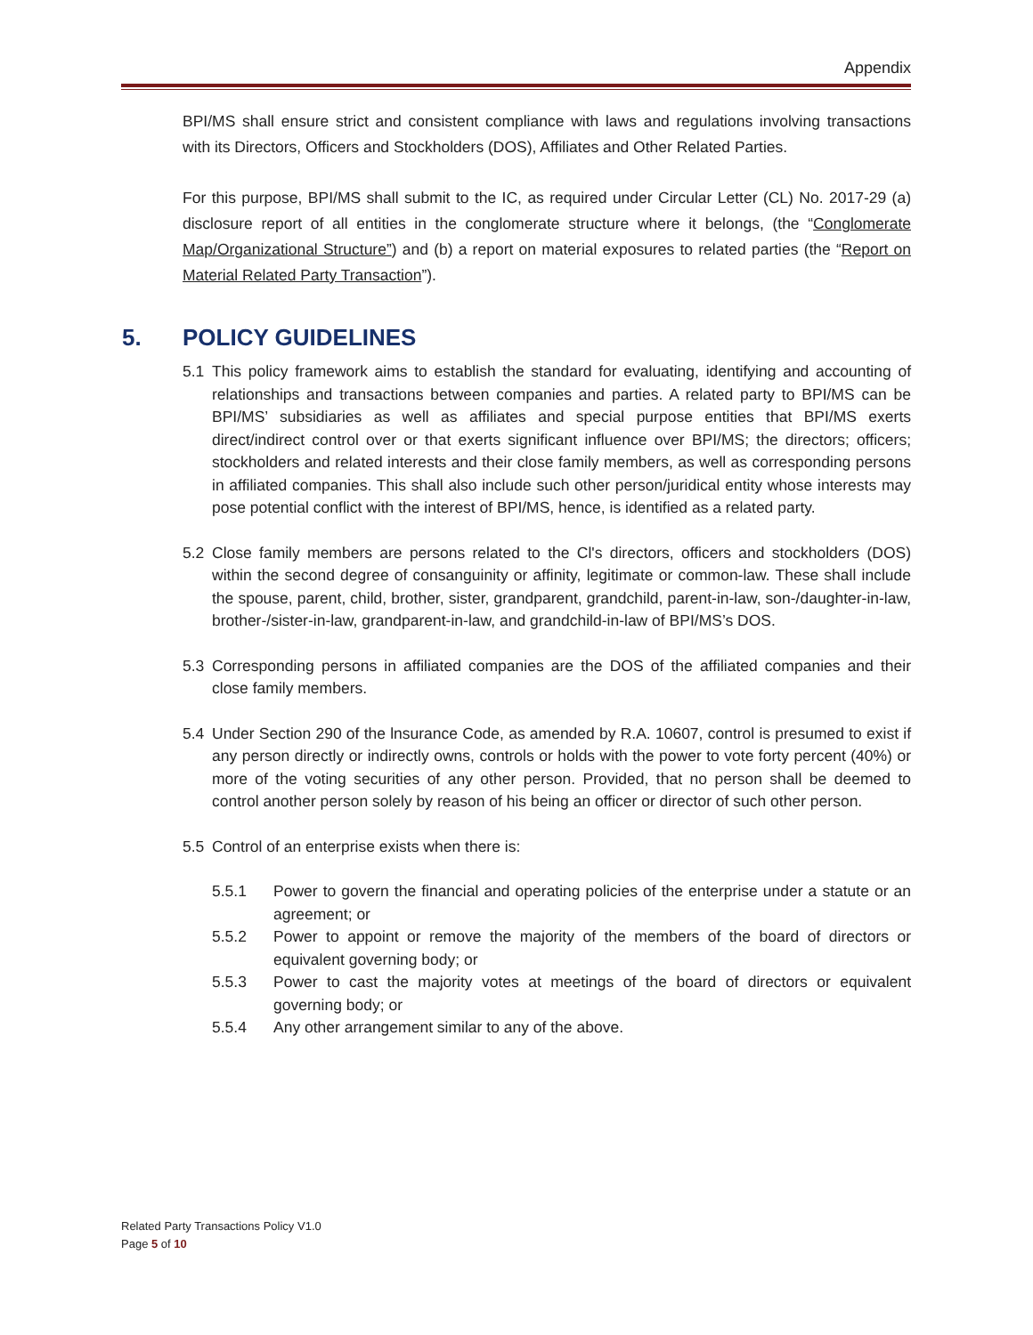Appendix
BPI/MS shall ensure strict and consistent compliance with laws and regulations involving transactions with its Directors, Officers and Stockholders (DOS), Affiliates and Other Related Parties.
For this purpose, BPI/MS shall submit to the IC, as required under Circular Letter (CL) No. 2017-29 (a) disclosure report of all entities in the conglomerate structure where it belongs, (the “Conglomerate Map/Organizational Structure”) and (b) a report on material exposures to related parties (the “Report on Material Related Party Transaction”).
5. POLICY GUIDELINES
5.1 This policy framework aims to establish the standard for evaluating, identifying and accounting of relationships and transactions between companies and parties. A related party to BPI/MS can be BPI/MS’ subsidiaries as well as affiliates and special purpose entities that BPI/MS exerts direct/indirect control over or that exerts significant influence over BPI/MS; the directors; officers; stockholders and related interests and their close family members, as well as corresponding persons in affiliated companies. This shall also include such other person/juridical entity whose interests may pose potential conflict with the interest of BPI/MS, hence, is identified as a related party.
5.2 Close family members are persons related to the Cl's directors, officers and stockholders (DOS) within the second degree of consanguinity or affinity, legitimate or common-law. These shall include the spouse, parent, child, brother, sister, grandparent, grandchild, parent-in-law, son-/daughter-in-law, brother-/sister-in-law, grandparent-in-law, and grandchild-in-law of BPI/MS’s DOS.
5.3 Corresponding persons in affiliated companies are the DOS of the affiliated companies and their close family members.
5.4 Under Section 290 of the lnsurance Code, as amended by R.A. 10607, control is presumed to exist if any person directly or indirectly owns, controls or holds with the power to vote forty percent (40%) or more of the voting securities of any other person. Provided, that no person shall be deemed to control another person solely by reason of his being an officer or director of such other person.
5.5 Control of an enterprise exists when there is:
5.5.1 Power to govern the financial and operating policies of the enterprise under a statute or an agreement; or
5.5.2 Power to appoint or remove the majority of the members of the board of directors or equivalent governing body; or
5.5.3 Power to cast the majority votes at meetings of the board of directors or equivalent governing body; or
5.5.4 Any other arrangement similar to any of the above.
Related Party Transactions Policy V1.0
Page 5 of 10